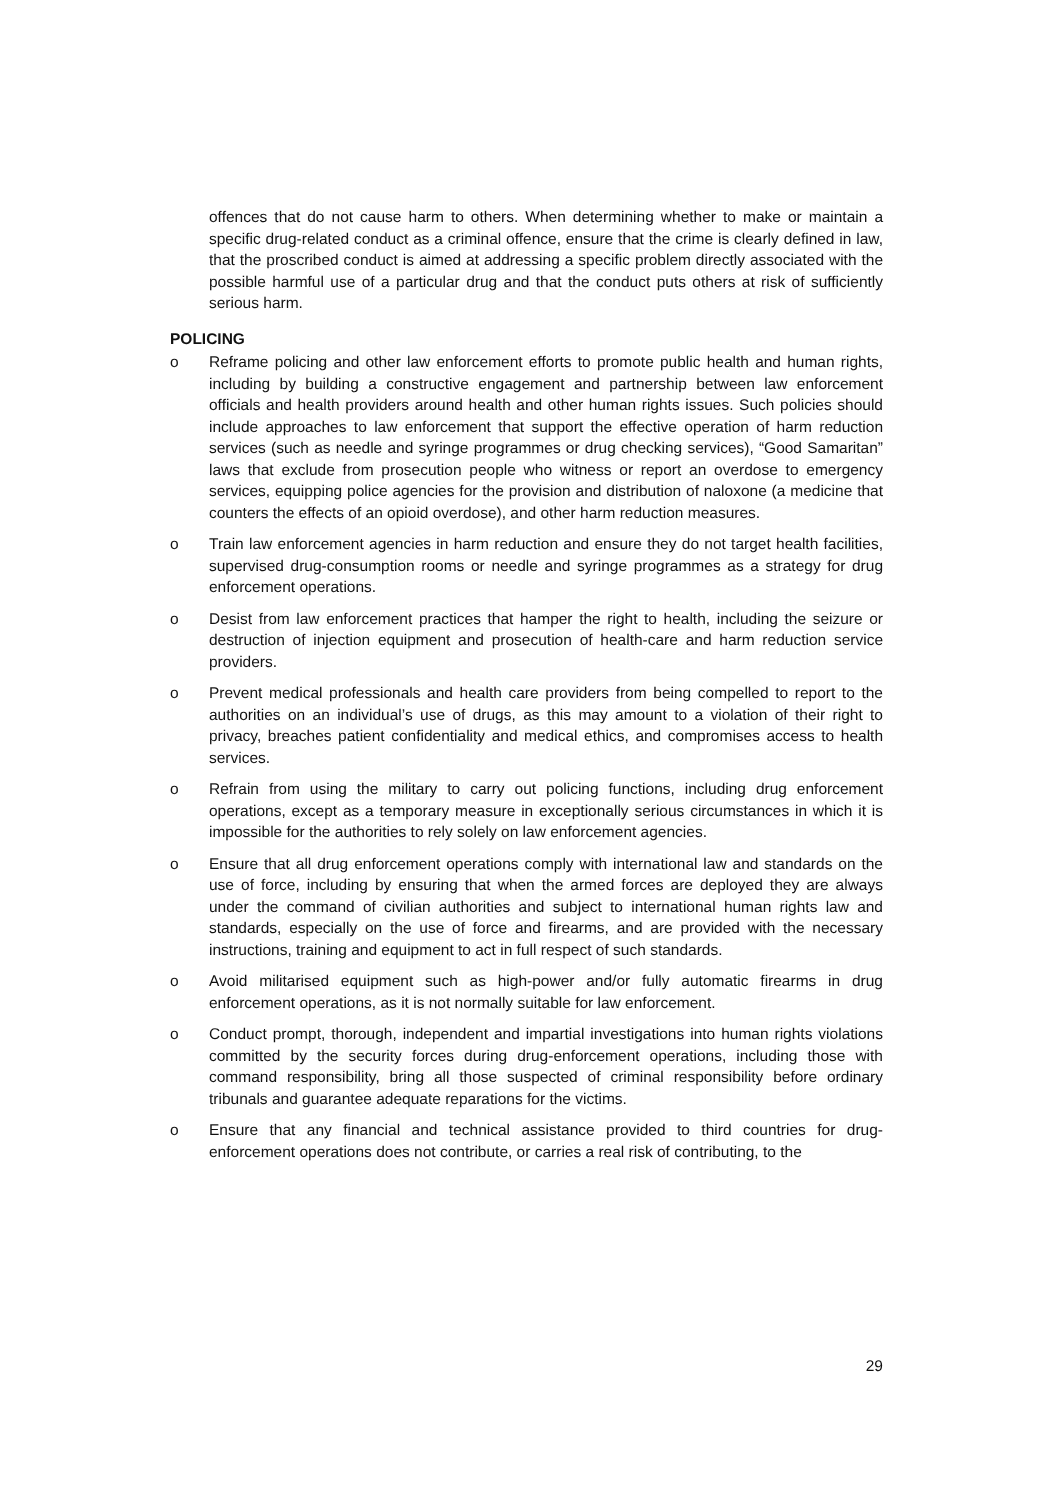offences that do not cause harm to others. When determining whether to make or maintain a specific drug-related conduct as a criminal offence, ensure that the crime is clearly defined in law, that the proscribed conduct is aimed at addressing a specific problem directly associated with the possible harmful use of a particular drug and that the conduct puts others at risk of sufficiently serious harm.
POLICING
o Reframe policing and other law enforcement efforts to promote public health and human rights, including by building a constructive engagement and partnership between law enforcement officials and health providers around health and other human rights issues. Such policies should include approaches to law enforcement that support the effective operation of harm reduction services (such as needle and syringe programmes or drug checking services), “Good Samaritan” laws that exclude from prosecution people who witness or report an overdose to emergency services, equipping police agencies for the provision and distribution of naloxone (a medicine that counters the effects of an opioid overdose), and other harm reduction measures.
o Train law enforcement agencies in harm reduction and ensure they do not target health facilities, supervised drug-consumption rooms or needle and syringe programmes as a strategy for drug enforcement operations.
o Desist from law enforcement practices that hamper the right to health, including the seizure or destruction of injection equipment and prosecution of health-care and harm reduction service providers.
o Prevent medical professionals and health care providers from being compelled to report to the authorities on an individual’s use of drugs, as this may amount to a violation of their right to privacy, breaches patient confidentiality and medical ethics, and compromises access to health services.
o Refrain from using the military to carry out policing functions, including drug enforcement operations, except as a temporary measure in exceptionally serious circumstances in which it is impossible for the authorities to rely solely on law enforcement agencies.
o Ensure that all drug enforcement operations comply with international law and standards on the use of force, including by ensuring that when the armed forces are deployed they are always under the command of civilian authorities and subject to international human rights law and standards, especially on the use of force and firearms, and are provided with the necessary instructions, training and equipment to act in full respect of such standards.
o Avoid militarised equipment such as high-power and/or fully automatic firearms in drug enforcement operations, as it is not normally suitable for law enforcement.
o Conduct prompt, thorough, independent and impartial investigations into human rights violations committed by the security forces during drug-enforcement operations, including those with command responsibility, bring all those suspected of criminal responsibility before ordinary tribunals and guarantee adequate reparations for the victims.
o Ensure that any financial and technical assistance provided to third countries for drug-enforcement operations does not contribute, or carries a real risk of contributing, to the
29